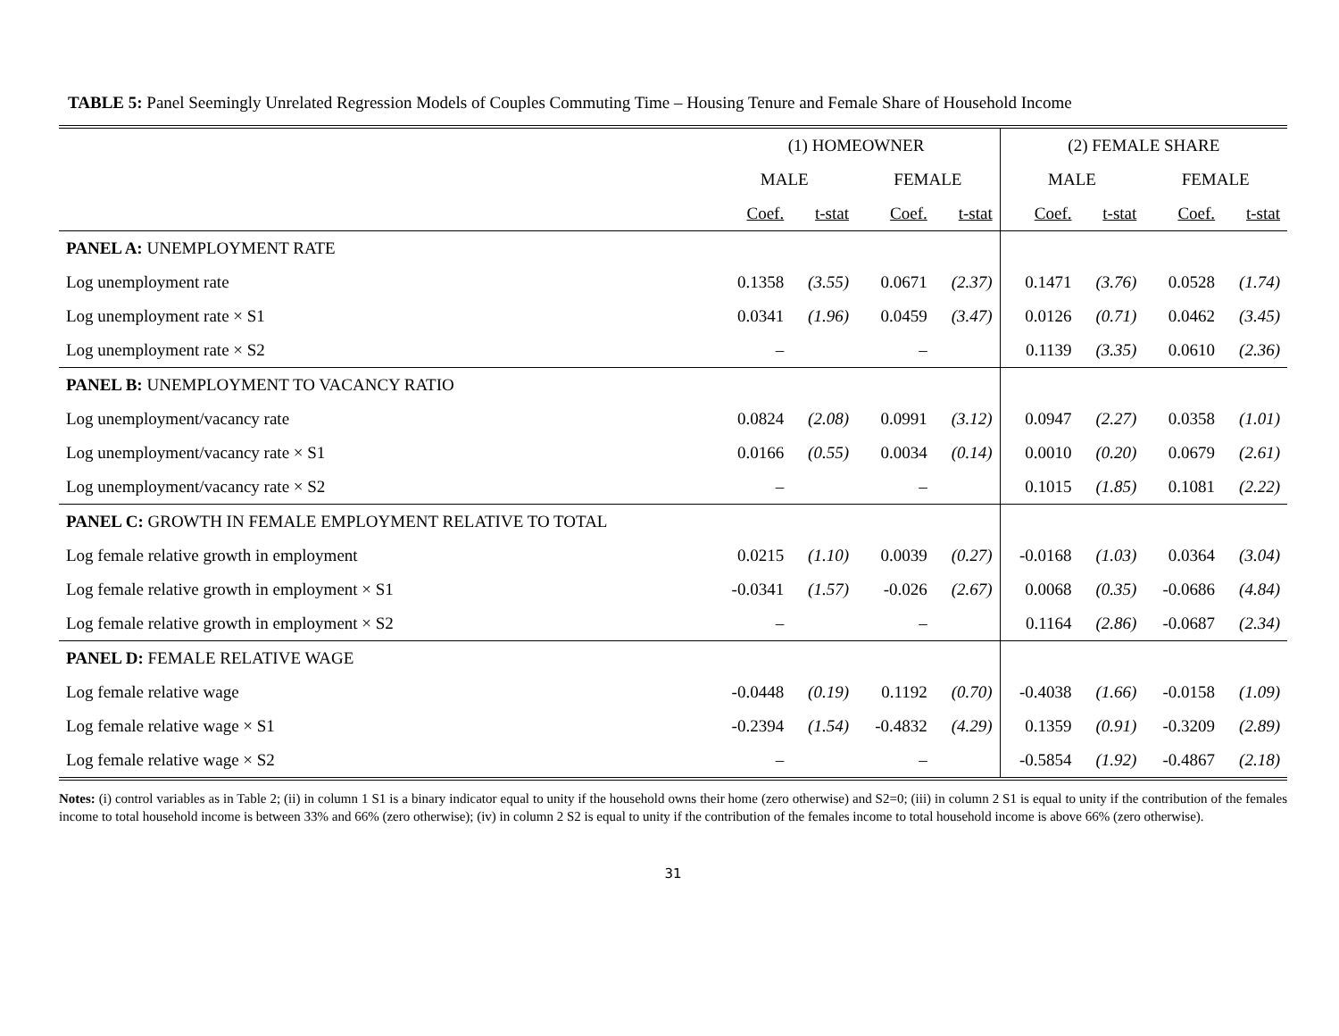TABLE 5: Panel Seemingly Unrelated Regression Models of Couples Commuting Time – Housing Tenure and Female Share of Household Income
| | (1) HOMEOWNER | | | | (2) FEMALE SHARE | | | |
| --- | --- | --- | --- | --- | --- | --- | --- | --- |
| | MALE | | FEMALE | | MALE | | FEMALE | |
| | Coef. | t-stat | Coef. | t-stat | Coef. | t-stat | Coef. | t-stat |
| PANEL A: UNEMPLOYMENT RATE | | | | | | | | |
| Log unemployment rate | 0.1358 | (3.55) | 0.0671 | (2.37) | 0.1471 | (3.76) | 0.0528 | (1.74) |
| Log unemployment rate × S1 | 0.0341 | (1.96) | 0.0459 | (3.47) | 0.0126 | (0.71) | 0.0462 | (3.45) |
| Log unemployment rate × S2 | – | | – | | 0.1139 | (3.35) | 0.0610 | (2.36) |
| PANEL B: UNEMPLOYMENT TO VACANCY RATIO | | | | | | | | |
| Log unemployment/vacancy rate | 0.0824 | (2.08) | 0.0991 | (3.12) | 0.0947 | (2.27) | 0.0358 | (1.01) |
| Log unemployment/vacancy rate × S1 | 0.0166 | (0.55) | 0.0034 | (0.14) | 0.0010 | (0.20) | 0.0679 | (2.61) |
| Log unemployment/vacancy rate × S2 | – | | – | | 0.1015 | (1.85) | 0.1081 | (2.22) |
| PANEL C: GROWTH IN FEMALE EMPLOYMENT RELATIVE TO TOTAL | | | | | | | | |
| Log female relative growth in employment | 0.0215 | (1.10) | 0.0039 | (0.27) | -0.0168 | (1.03) | 0.0364 | (3.04) |
| Log female relative growth in employment × S1 | -0.0341 | (1.57) | -0.026 | (2.67) | 0.0068 | (0.35) | -0.0686 | (4.84) |
| Log female relative growth in employment × S2 | – | | – | | 0.1164 | (2.86) | -0.0687 | (2.34) |
| PANEL D: FEMALE RELATIVE WAGE | | | | | | | | |
| Log female relative wage | -0.0448 | (0.19) | 0.1192 | (0.70) | -0.4038 | (1.66) | -0.0158 | (1.09) |
| Log female relative wage × S1 | -0.2394 | (1.54) | -0.4832 | (4.29) | 0.1359 | (0.91) | -0.3209 | (2.89) |
| Log female relative wage × S2 | – | | – | | -0.5854 | (1.92) | -0.4867 | (2.18) |
Notes: (i) control variables as in Table 2; (ii) in column 1 S1 is a binary indicator equal to unity if the household owns their home (zero otherwise) and S2=0; (iii) in column 2 S1 is equal to unity if the contribution of the females income to total household income is between 33% and 66% (zero otherwise); (iv) in column 2 S2 is equal to unity if the contribution of the females income to total household income is above 66% (zero otherwise).
31